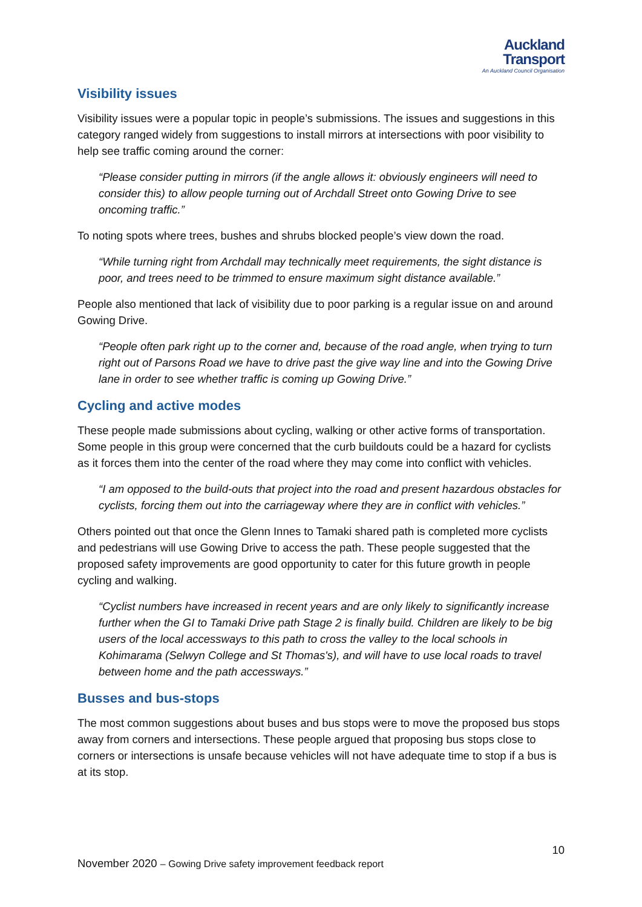Auckland
Transport
An Auckland Council Organisation
Visibility issues
Visibility issues were a popular topic in people’s submissions. The issues and suggestions in this category ranged widely from suggestions to install mirrors at intersections with poor visibility to help see traffic coming around the corner:
“Please consider putting in mirrors (if the angle allows it: obviously engineers will need to consider this) to allow people turning out of Archdall Street onto Gowing Drive to see oncoming traffic.”
To noting spots where trees, bushes and shrubs blocked people’s view down the road.
“While turning right from Archdall may technically meet requirements, the sight distance is poor, and trees need to be trimmed to ensure maximum sight distance available.”
People also mentioned that lack of visibility due to poor parking is a regular issue on and around Gowing Drive.
“People often park right up to the corner and, because of the road angle, when trying to turn right out of Parsons Road we have to drive past the give way line and into the Gowing Drive lane in order to see whether traffic is coming up Gowing Drive.”
Cycling and active modes
These people made submissions about cycling, walking or other active forms of transportation. Some people in this group were concerned that the curb buildouts could be a hazard for cyclists as it forces them into the center of the road where they may come into conflict with vehicles.
“I am opposed to the build-outs that project into the road and present hazardous obstacles for cyclists, forcing them out into the carriageway where they are in conflict with vehicles.”
Others pointed out that once the Glenn Innes to Tamaki shared path is completed more cyclists and pedestrians will use Gowing Drive to access the path. These people suggested that the proposed safety improvements are good opportunity to cater for this future growth in people cycling and walking.
“Cyclist numbers have increased in recent years and are only likely to significantly increase further when the GI to Tamaki Drive path Stage 2 is finally build. Children are likely to be big users of the local accessways to this path to cross the valley to the local schools in Kohimarama (Selwyn College and St Thomas's), and will have to use local roads to travel between home and the path accessways.”
Busses and bus-stops
The most common suggestions about buses and bus stops were to move the proposed bus stops away from corners and intersections. These people argued that proposing bus stops close to corners or intersections is unsafe because vehicles will not have adequate time to stop if a bus is at its stop.
10
November 2020 – Gowing Drive safety improvement feedback report